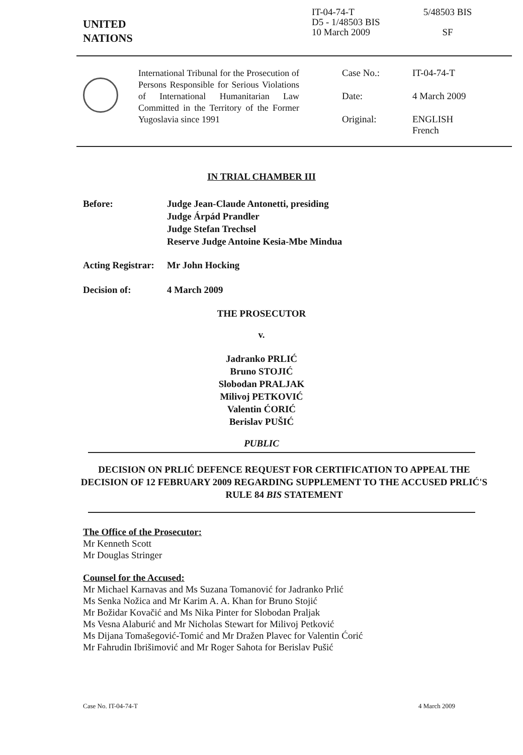UNITED
NATIONS
IT-04-74-T
D5 - 1/48503 BIS
10 March 2009
5/48503 BIS
SF
International Tribunal for the Prosecution of Persons Responsible for Serious Violations of International Humanitarian Law Committed in the Territory of the Former Yugoslavia since 1991
Case No.: IT-04-74-T Date: 4 March 2009 Original: ENGLISH
French
IN TRIAL CHAMBER III
Before: Judge Jean-Claude Antonetti, presiding
Judge Árpád Prandler
Judge Stefan Trechsel
Reserve Judge Antoine Kesia-Mbe Mindua
Acting Registrar: Mr John Hocking
Decision of: 4 March 2009
THE PROSECUTOR
v.
Jadranko PRLIĆ
Bruno STOJIĆ
Slobodan PRALJAK
Milivoj PETKOVIĆ
Valentin ĆORIĆ
Berislav PUŠIĆ
PUBLIC
DECISION ON PRLIĆ DEFENCE REQUEST FOR CERTIFICATION TO APPEAL THE DECISION OF 12 FEBRUARY 2009 REGARDING SUPPLEMENT TO THE ACCUSED PRLIĆ'S RULE 84 BIS STATEMENT
The Office of the Prosecutor:
Mr Kenneth Scott
Mr Douglas Stringer
Counsel for the Accused:
Mr Michael Karnavas and Ms Suzana Tomanović for Jadranko Prlić
Ms Senka Nožica and Mr Karim A. A. Khan for Bruno Stojić
Mr Božidar Kovačić and Ms Nika Pinter for Slobodan Praljak
Ms Vesna Alaburić and Mr Nicholas Stewart for Milivoj Petković
Ms Dijana Tomašegović-Tomić and Mr Dražen Plavec for Valentin Ćorić
Mr Fahrudin Ibrišimović and Mr Roger Sahota for Berislav Pušić
Case No. IT-04-74-T 4 March 2009